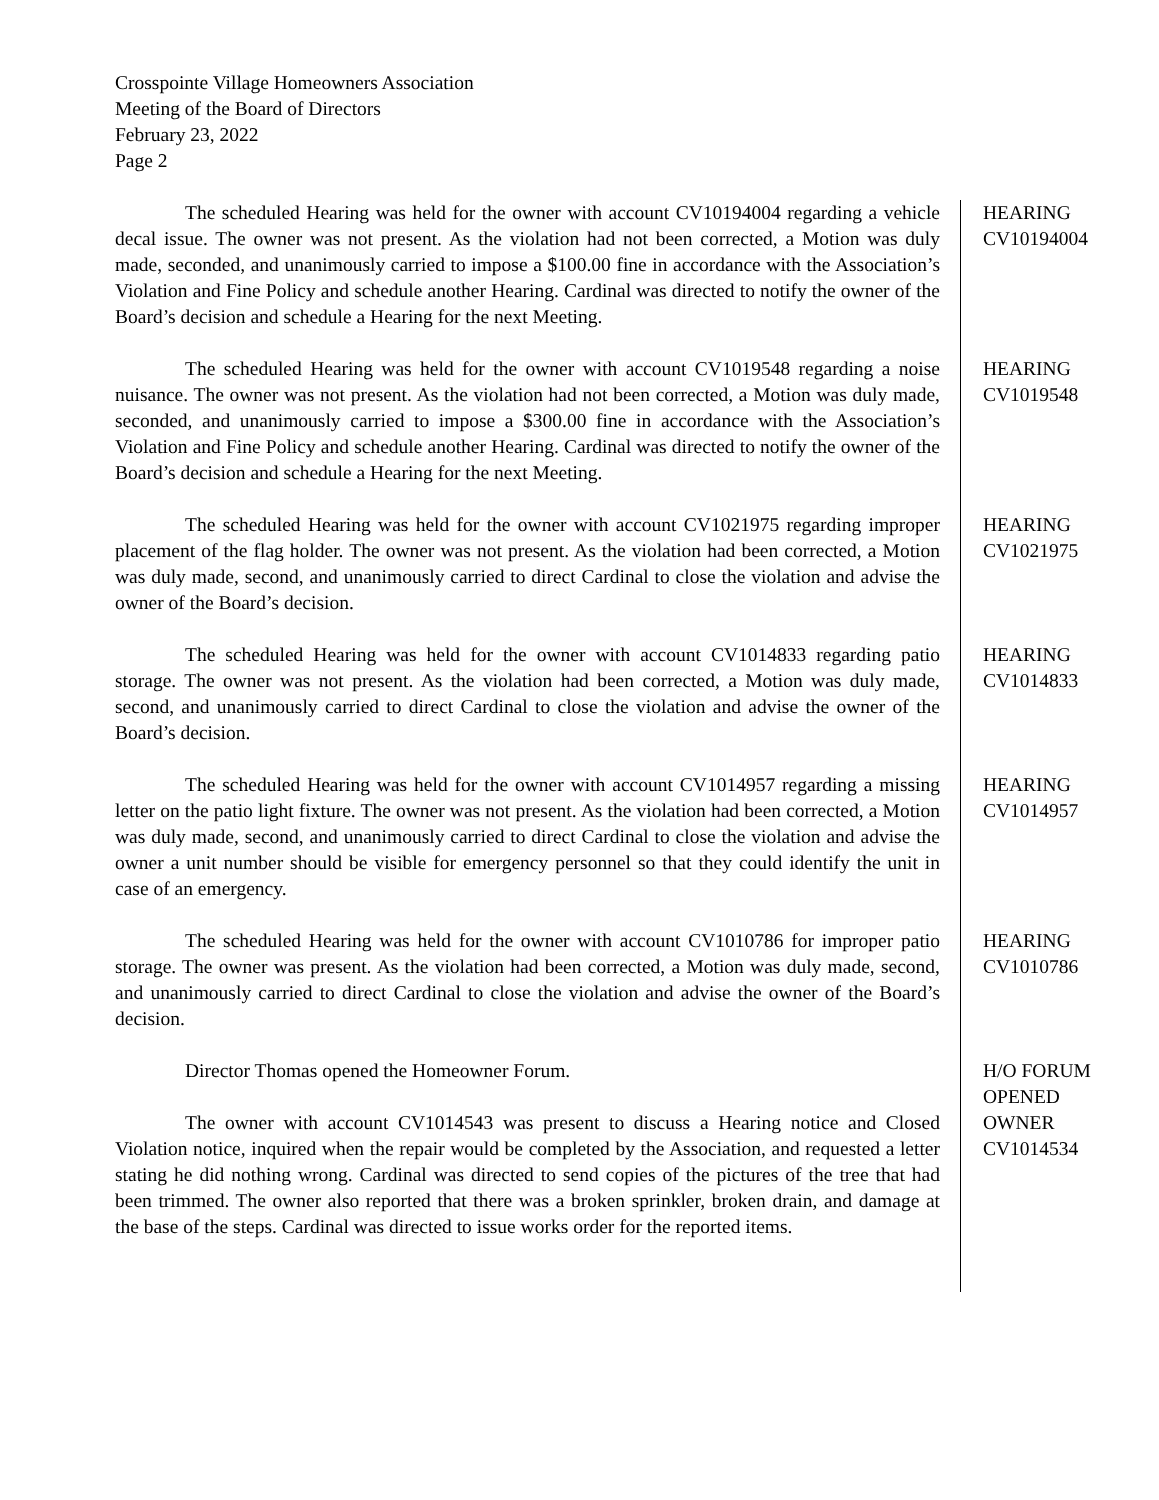Crosspointe Village Homeowners Association
Meeting of the Board of Directors
February 23, 2022
Page 2
The scheduled Hearing was held for the owner with account CV10194004 regarding a vehicle decal issue. The owner was not present. As the violation had not been corrected, a Motion was duly made, seconded, and unanimously carried to impose a $100.00 fine in accordance with the Association’s Violation and Fine Policy and schedule another Hearing. Cardinal was directed to notify the owner of the Board’s decision and schedule a Hearing for the next Meeting.
HEARING
CV10194004
The scheduled Hearing was held for the owner with account CV1019548 regarding a noise nuisance. The owner was not present. As the violation had not been corrected, a Motion was duly made, seconded, and unanimously carried to impose a $300.00 fine in accordance with the Association’s Violation and Fine Policy and schedule another Hearing. Cardinal was directed to notify the owner of the Board’s decision and schedule a Hearing for the next Meeting.
HEARING
CV1019548
The scheduled Hearing was held for the owner with account CV1021975 regarding improper placement of the flag holder. The owner was not present. As the violation had been corrected, a Motion was duly made, second, and unanimously carried to direct Cardinal to close the violation and advise the owner of the Board’s decision.
HEARING
CV1021975
The scheduled Hearing was held for the owner with account CV1014833 regarding patio storage. The owner was not present. As the violation had been corrected, a Motion was duly made, second, and unanimously carried to direct Cardinal to close the violation and advise the owner of the Board’s decision.
HEARING
CV1014833
The scheduled Hearing was held for the owner with account CV1014957 regarding a missing letter on the patio light fixture. The owner was not present. As the violation had been corrected, a Motion was duly made, second, and unanimously carried to direct Cardinal to close the violation and advise the owner a unit number should be visible for emergency personnel so that they could identify the unit in case of an emergency.
HEARING
CV1014957
The scheduled Hearing was held for the owner with account CV1010786 for improper patio storage. The owner was present. As the violation had been corrected, a Motion was duly made, second, and unanimously carried to direct Cardinal to close the violation and advise the owner of the Board’s decision.
HEARING
CV1010786
Director Thomas opened the Homeowner Forum.
The owner with account CV1014543 was present to discuss a Hearing notice and Closed Violation notice, inquired when the repair would be completed by the Association, and requested a letter stating he did nothing wrong. Cardinal was directed to send copies of the pictures of the tree that had been trimmed. The owner also reported that there was a broken sprinkler, broken drain, and damage at the base of the steps. Cardinal was directed to issue works order for the reported items.
H/O FORUM
OPENED
OWNER
CV1014534